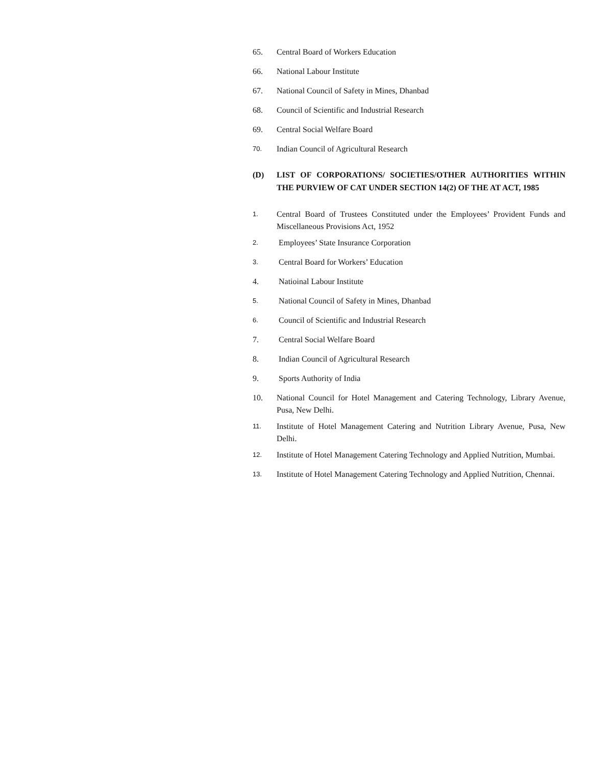65. Central Board of Workers Education
66. National Labour Institute
67. National Council of Safety in Mines, Dhanbad
68. Council of Scientific and Industrial Research
69. Central Social Welfare Board
70. Indian Council of Agricultural Research
(D) LIST OF CORPORATIONS/ SOCIETIES/OTHER AUTHORITIES WITHIN THE PURVIEW OF CAT UNDER SECTION 14(2) OF THE AT ACT, 1985
1. Central Board of Trustees Constituted under the Employees’ Provident Funds and Miscellaneous Provisions Act, 1952
2. Employees’ State Insurance Corporation
3. Central Board for Workers’ Education
4. Natioinal Labour Institute
5. National Council of Safety in Mines, Dhanbad
6. Council of Scientific and Industrial Research
7. Central Social Welfare Board
8. Indian Council of Agricultural Research
9. Sports Authority of India
10. National Council for Hotel Management and Catering Technology, Library Avenue, Pusa, New Delhi.
11. Institute of Hotel Management Catering and Nutrition Library Avenue, Pusa, New Delhi.
12. Institute of Hotel Management Catering Technology and Applied Nutrition, Mumbai.
13. Institute of Hotel Management Catering Technology and Applied Nutrition, Chennai.